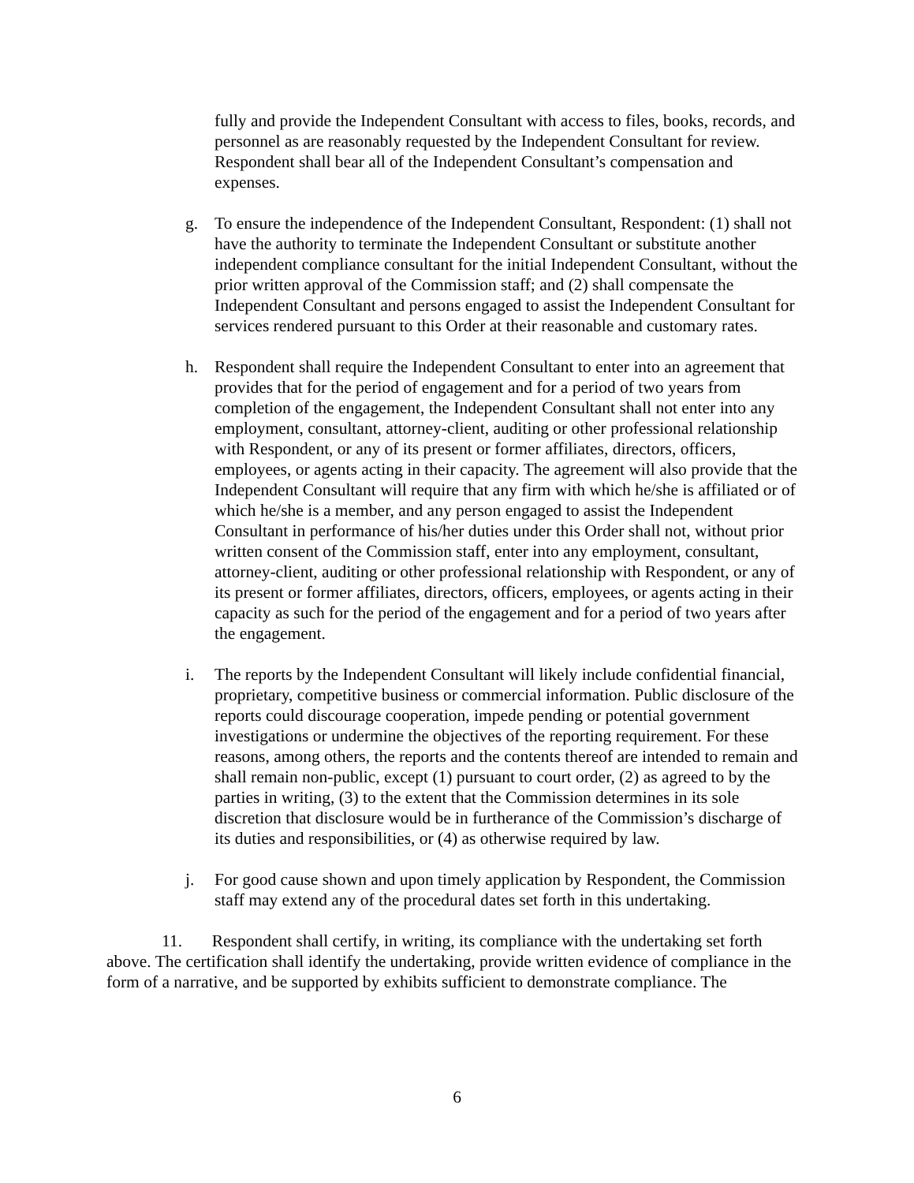fully and provide the Independent Consultant with access to files, books, records, and personnel as are reasonably requested by the Independent Consultant for review. Respondent shall bear all of the Independent Consultant’s compensation and expenses.
g. To ensure the independence of the Independent Consultant, Respondent: (1) shall not have the authority to terminate the Independent Consultant or substitute another independent compliance consultant for the initial Independent Consultant, without the prior written approval of the Commission staff; and (2) shall compensate the Independent Consultant and persons engaged to assist the Independent Consultant for services rendered pursuant to this Order at their reasonable and customary rates.
h. Respondent shall require the Independent Consultant to enter into an agreement that provides that for the period of engagement and for a period of two years from completion of the engagement, the Independent Consultant shall not enter into any employment, consultant, attorney-client, auditing or other professional relationship with Respondent, or any of its present or former affiliates, directors, officers, employees, or agents acting in their capacity. The agreement will also provide that the Independent Consultant will require that any firm with which he/she is affiliated or of which he/she is a member, and any person engaged to assist the Independent Consultant in performance of his/her duties under this Order shall not, without prior written consent of the Commission staff, enter into any employment, consultant, attorney-client, auditing or other professional relationship with Respondent, or any of its present or former affiliates, directors, officers, employees, or agents acting in their capacity as such for the period of the engagement and for a period of two years after the engagement.
i. The reports by the Independent Consultant will likely include confidential financial, proprietary, competitive business or commercial information. Public disclosure of the reports could discourage cooperation, impede pending or potential government investigations or undermine the objectives of the reporting requirement. For these reasons, among others, the reports and the contents thereof are intended to remain and shall remain non-public, except (1) pursuant to court order, (2) as agreed to by the parties in writing, (3) to the extent that the Commission determines in its sole discretion that disclosure would be in furtherance of the Commission’s discharge of its duties and responsibilities, or (4) as otherwise required by law.
j. For good cause shown and upon timely application by Respondent, the Commission staff may extend any of the procedural dates set forth in this undertaking.
11. Respondent shall certify, in writing, its compliance with the undertaking set forth above. The certification shall identify the undertaking, provide written evidence of compliance in the form of a narrative, and be supported by exhibits sufficient to demonstrate compliance. The
6